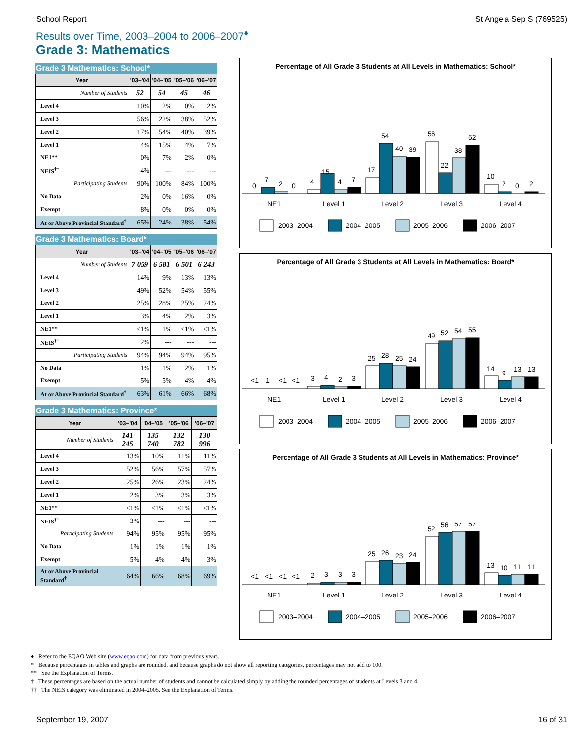School Report St Angela Sep S (769525)
Results over Time, 2003–2004 to 2006–2007<sup>♦</sup>
Grade 3: Mathematics
Grade 3 Mathematics: School*
| Year | '03–'04 | '04–'05 | '05–'06 | '06–'07 |
| --- | --- | --- | --- | --- |
| Number of Students | 52 | 54 | 45 | 46 |
| Level 4 | 10% | 2% | 0% | 2% |
| Level 3 | 56% | 22% | 38% | 52% |
| Level 2 | 17% | 54% | 40% | 39% |
| Level 1 | 4% | 15% | 4% | 7% |
| NE1** | 0% | 7% | 2% | 0% |
| NEIS<sup>††</sup> | 4% | --- | --- | --- |
| Participating Students | 90% | 100% | 84% | 100% |
| No Data | 2% | 0% | 16% | 0% |
| Exempt | 8% | 0% | 0% | 0% |
| At or Above Provincial Standard<sup>†</sup> | 65% | 24% | 38% | 54% |
Grade 3 Mathematics: Board*
| Year | '03–'04 | '04–'05 | '05–'06 | '06–'07 |
| --- | --- | --- | --- | --- |
| Number of Students | 7 059 | 6 581 | 6 501 | 6 243 |
| Level 4 | 14% | 9% | 13% | 13% |
| Level 3 | 49% | 52% | 54% | 55% |
| Level 2 | 25% | 28% | 25% | 24% |
| Level 1 | 3% | 4% | 2% | 3% |
| NE1** | <1% | 1% | <1% | <1% |
| NEIS<sup>††</sup> | 2% | --- | --- | --- |
| Participating Students | 94% | 94% | 94% | 95% |
| No Data | 1% | 1% | 2% | 1% |
| Exempt | 5% | 5% | 4% | 4% |
| At or Above Provincial Standard<sup>†</sup> | 63% | 61% | 66% | 68% |
Grade 3 Mathematics: Province*
| Year | '03–'04 | '04–'05 | '05–'06 | '06–'07 |
| --- | --- | --- | --- | --- |
| Number of Students | 141 245 | 135 740 | 132 782 | 130 996 |
| Level 4 | 13% | 10% | 11% | 11% |
| Level 3 | 52% | 56% | 57% | 57% |
| Level 2 | 25% | 26% | 23% | 24% |
| Level 1 | 2% | 3% | 3% | 3% |
| NE1** | <1% | <1% | <1% | <1% |
| NEIS<sup>††</sup> | 3% | --- | --- | --- |
| Participating Students | 94% | 95% | 95% | 95% |
| No Data | 1% | 1% | 1% | 1% |
| Exempt | 5% | 4% | 4% | 3% |
| At or Above Provincial Standard<sup>†</sup> | 64% | 66% | 68% | 69% |
Percentage of All Grade 3 Students at All Levels in Mathematics: School*
0
7
2
0
4
15
4
7
17
54
40
39
56
22
38
52
10
2
0
2
NE1
Level 1
Level 2
Level 3
Level 4
2003–2004
2004–2005
2005–2006
2006–2007
Percentage of All Grade 3 Students at All Levels in Mathematics: Board*
<1
1
<1
<1
3
4
2
3
25
28
25
24
49
52
54
55
14
9
13
13
NE1
Level 1
Level 2
Level 3
Level 4
2003–2004
2004–2005
2005–2006
2006–2007
Percentage of All Grade 3 Students at All Levels in Mathematics: Province*
<1
<1
<1
<1
2
3
3
3
25
26
23
24
52
56
57
57
13
10
11
11
NE1
Level 1
Level 2
Level 3
Level 4
2003–2004
2004–2005
2005–2006
2006–2007
♦ Refer to the EQAO Web site (www.eqao.com) for data from previous years.
* Because percentages in tables and graphs are rounded, and because graphs do not show all reporting categories, percentages may not add to 100.
** See the Explanation of Terms.
† These percentages are based on the actual number of students and cannot be calculated simply by adding the rounded percentages of students at Levels 3 and 4.
†† The NEIS category was eliminated in 2004–2005. See the Explanation of Terms.
September 19, 2007 16 of 31